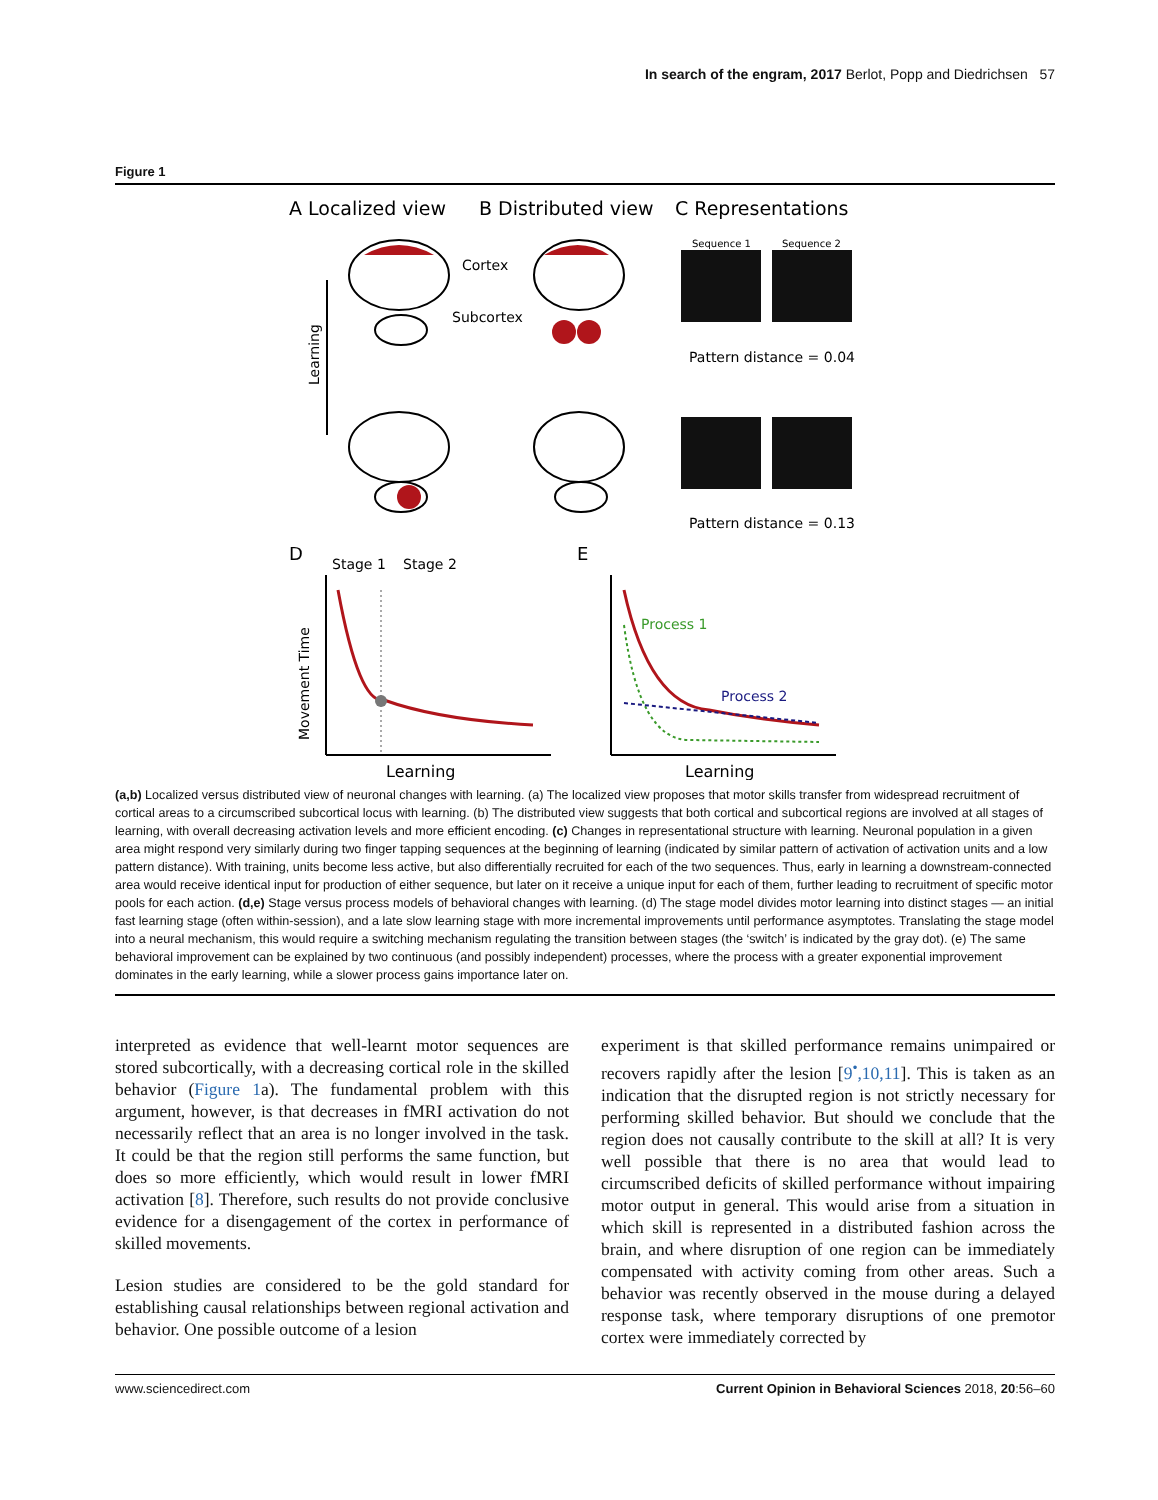In search of the engram, 2017 Berlot, Popp and Diedrichsen 57
Figure 1
A Localized view
B Distributed view
C Representations
Cortex
Subcortex
Learning
Sequence 1
Sequence 2
Pattern distance = 0.04
Pattern distance = 0.13
D
Stage 1
Stage 2
E
Movement Time
Learning
Process 1
Process 2
Learning
(a,b) Localized versus distributed view of neuronal changes with learning. (a) The localized view proposes that motor skills transfer from widespread recruitment of cortical areas to a circumscribed subcortical locus with learning. (b) The distributed view suggests that both cortical and subcortical regions are involved at all stages of learning, with overall decreasing activation levels and more efficient encoding. (c) Changes in representational structure with learning. Neuronal population in a given area might respond very similarly during two finger tapping sequences at the beginning of learning (indicated by similar pattern of activation of activation units and a low pattern distance). With training, units become less active, but also differentially recruited for each of the two sequences. Thus, early in learning a downstream-connected area would receive identical input for production of either sequence, but later on it receive a unique input for each of them, further leading to recruitment of specific motor pools for each action. (d,e) Stage versus process models of behavioral changes with learning. (d) The stage model divides motor learning into distinct stages — an initial fast learning stage (often within-session), and a late slow learning stage with more incremental improvements until performance asymptotes. Translating the stage model into a neural mechanism, this would require a switching mechanism regulating the transition between stages (the ‘switch’ is indicated by the gray dot). (e) The same behavioral improvement can be explained by two continuous (and possibly independent) processes, where the process with a greater exponential improvement dominates in the early learning, while a slower process gains importance later on.
interpreted as evidence that well-learnt motor sequences are stored subcortically, with a decreasing cortical role in the skilled behavior (Figure 1a). The fundamental problem with this argument, however, is that decreases in fMRI activation do not necessarily reflect that an area is no longer involved in the task. It could be that the region still performs the same function, but does so more efficiently, which would result in lower fMRI activation [8]. Therefore, such results do not provide conclusive evidence for a disengagement of the cortex in performance of skilled movements.
Lesion studies are considered to be the gold standard for establishing causal relationships between regional activation and behavior. One possible outcome of a lesion
experiment is that skilled performance remains unimpaired or recovers rapidly after the lesion [9<sup>•</sup>,10,11]. This is taken as an indication that the disrupted region is not strictly necessary for performing skilled behavior. But should we conclude that the region does not causally contribute to the skill at all? It is very well possible that there is no area that would lead to circumscribed deficits of skilled performance without impairing motor output in general. This would arise from a situation in which skill is represented in a distributed fashion across the brain, and where disruption of one region can be immediately compensated with activity coming from other areas. Such a behavior was recently observed in the mouse during a delayed response task, where temporary disruptions of one premotor cortex were immediately corrected by
www.sciencedirect.com Current Opinion in Behavioral Sciences 2018, 20:56–60